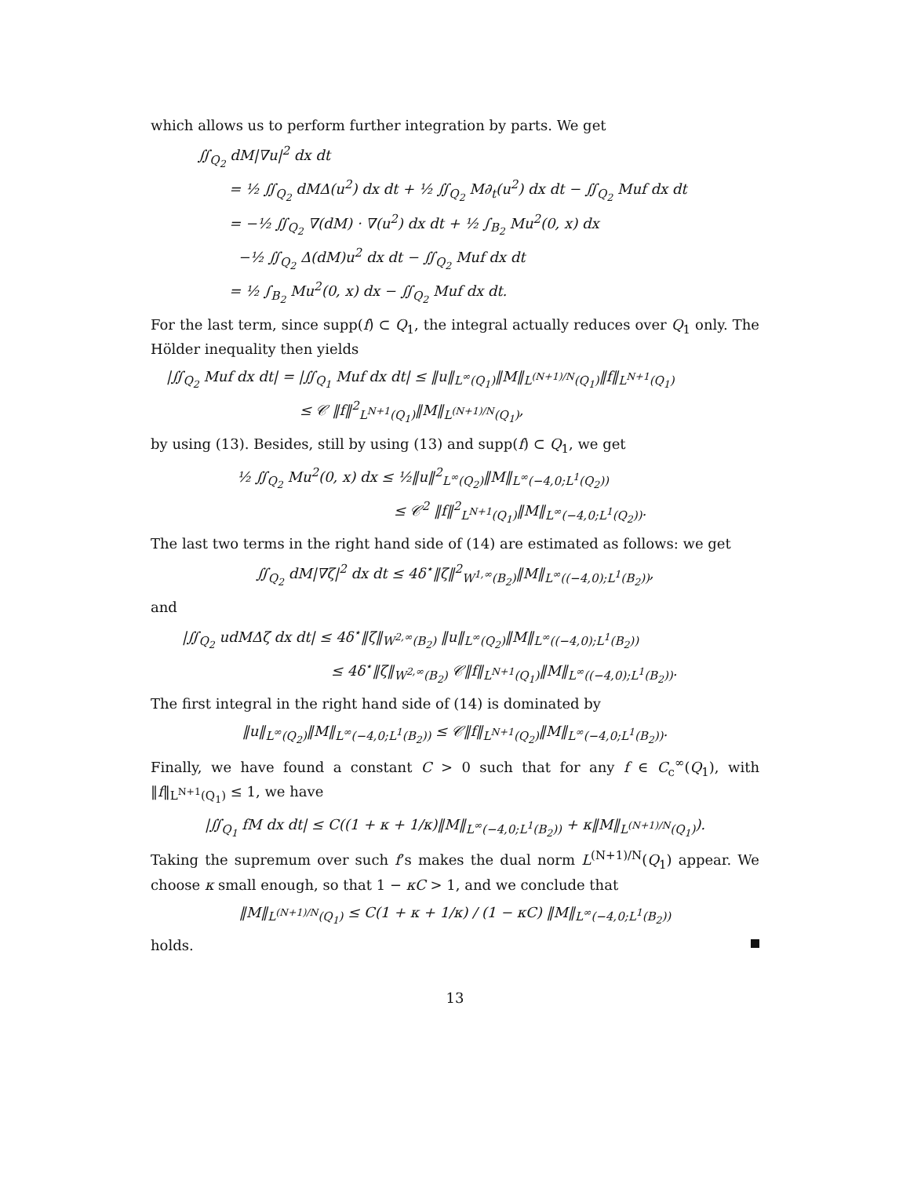which allows us to perform further integration by parts. We get
∬<sub>Q<sub>2</sub></sub> dM|∇u|<sup>2</sup> dx dt
= ½ ∬<sub>Q<sub>2</sub></sub> dMΔ(u<sup>2</sup>) dx dt + ½ ∬<sub>Q<sub>2</sub></sub> M∂<sub>t</sub>(u<sup>2</sup>) dx dt − ∬<sub>Q<sub>2</sub></sub> Muf dx dt
= −½ ∬<sub>Q<sub>2</sub></sub> ∇(dM) · ∇(u<sup>2</sup>) dx dt + ½ ∫<sub>B<sub>2</sub></sub> Mu<sup>2</sup>(0, x) dx
−½ ∬<sub>Q<sub>2</sub></sub> Δ(dM)u<sup>2</sup> dx dt − ∬<sub>Q<sub>2</sub></sub> Muf dx dt
= ½ ∫<sub>B<sub>2</sub></sub> Mu<sup>2</sup>(0, x) dx − ∬<sub>Q<sub>2</sub></sub> Muf dx dt.
For the last term, since supp(f) ⊂ Q<sub>1</sub>, the integral actually reduces over Q<sub>1</sub> only. The Hölder inequality then yields
|∬<sub>Q<sub>2</sub></sub> Muf dx dt| = |∬<sub>Q<sub>1</sub></sub> Muf dx dt| ≤ ‖u‖<sub>L<sup>∞</sup>(Q<sub>1</sub>)</sub>‖M‖<sub>L<sup>(N+1)/N</sup>(Q<sub>1</sub>)</sub>‖f‖<sub>L<sup>N+1</sup>(Q<sub>1</sub>)</sub>
≤ 𝒞 ‖f‖<sup>2</sup><sub>L<sup>N+1</sup>(Q<sub>1</sub>)</sub>‖M‖<sub>L<sup>(N+1)/N</sup>(Q<sub>1</sub>)</sub>,
by using (13). Besides, still by using (13) and supp(f) ⊂ Q<sub>1</sub>, we get
½ ∬<sub>Q<sub>2</sub></sub> Mu<sup>2</sup>(0, x) dx ≤ ½‖u‖<sup>2</sup><sub>L<sup>∞</sup>(Q<sub>2</sub>)</sub>‖M‖<sub>L<sup>∞</sup>(−4,0;L<sup>1</sup>(Q<sub>2</sub>))</sub>
≤ 𝒞<sup>2</sup> ‖f‖<sup>2</sup><sub>L<sup>N+1</sup>(Q<sub>1</sub>)</sub>‖M‖<sub>L<sup>∞</sup>(−4,0;L<sup>1</sup>(Q<sub>2</sub>))</sub>.
The last two terms in the right hand side of (14) are estimated as follows: we get
∬<sub>Q<sub>2</sub></sub> dM|∇ζ|<sup>2</sup> dx dt ≤ 4δ<sup>⋆</sup>‖ζ‖<sup>2</sup><sub>W<sup>1,∞</sup>(B<sub>2</sub>)</sub>‖M‖<sub>L<sup>∞</sup>((−4,0);L<sup>1</sup>(B<sub>2</sub>))</sub>,
and
|∬<sub>Q<sub>2</sub></sub> udMΔζ dx dt| ≤ 4δ<sup>⋆</sup>‖ζ‖<sub>W<sup>2,∞</sup>(B<sub>2</sub>)</sub> ‖u‖<sub>L<sup>∞</sup>(Q<sub>2</sub>)</sub>‖M‖<sub>L<sup>∞</sup>((−4,0);L<sup>1</sup>(B<sub>2</sub>))</sub>
≤ 4δ<sup>⋆</sup>‖ζ‖<sub>W<sup>2,∞</sup>(B<sub>2</sub>)</sub> 𝒞‖f‖<sub>L<sup>N+1</sup>(Q<sub>1</sub>)</sub>‖M‖<sub>L<sup>∞</sup>((−4,0);L<sup>1</sup>(B<sub>2</sub>))</sub>.
The first integral in the right hand side of (14) is dominated by
‖u‖<sub>L<sup>∞</sup>(Q<sub>2</sub>)</sub>‖M‖<sub>L<sup>∞</sup>(−4,0;L<sup>1</sup>(B<sub>2</sub>))</sub> ≤ 𝒞‖f‖<sub>L<sup>N+1</sup>(Q<sub>2</sub>)</sub>‖M‖<sub>L<sup>∞</sup>(−4,0;L<sup>1</sup>(B<sub>2</sub>))</sub>.
Finally, we have found a constant C > 0 such that for any f ∈ C<sub>c</sub><sup>∞</sup>(Q<sub>1</sub>), with ‖f‖<sub>L<sup>N+1</sup>(Q<sub>1</sub>)</sub> ≤ 1, we have
|∬<sub>Q<sub>1</sub></sub> fM dx dt| ≤ C((1 + κ + 1/κ)‖M‖<sub>L<sup>∞</sup>(−4,0;L<sup>1</sup>(B<sub>2</sub>))</sub> + κ‖M‖<sub>L<sup>(N+1)/N</sup>(Q<sub>1</sub>)</sub>).
Taking the supremum over such f’s makes the dual norm L<sup>(N+1)/N</sup>(Q<sub>1</sub>) appear. We choose κ small enough, so that 1 − κC > 1, and we conclude that
‖M‖<sub>L<sup>(N+1)/N</sup>(Q<sub>1</sub>)</sub> ≤ C(1 + κ + 1/κ) / (1 − κC) ‖M‖<sub>L<sup>∞</sup>(−4,0;L<sup>1</sup>(B<sub>2</sub>))</sub>
holds.
13